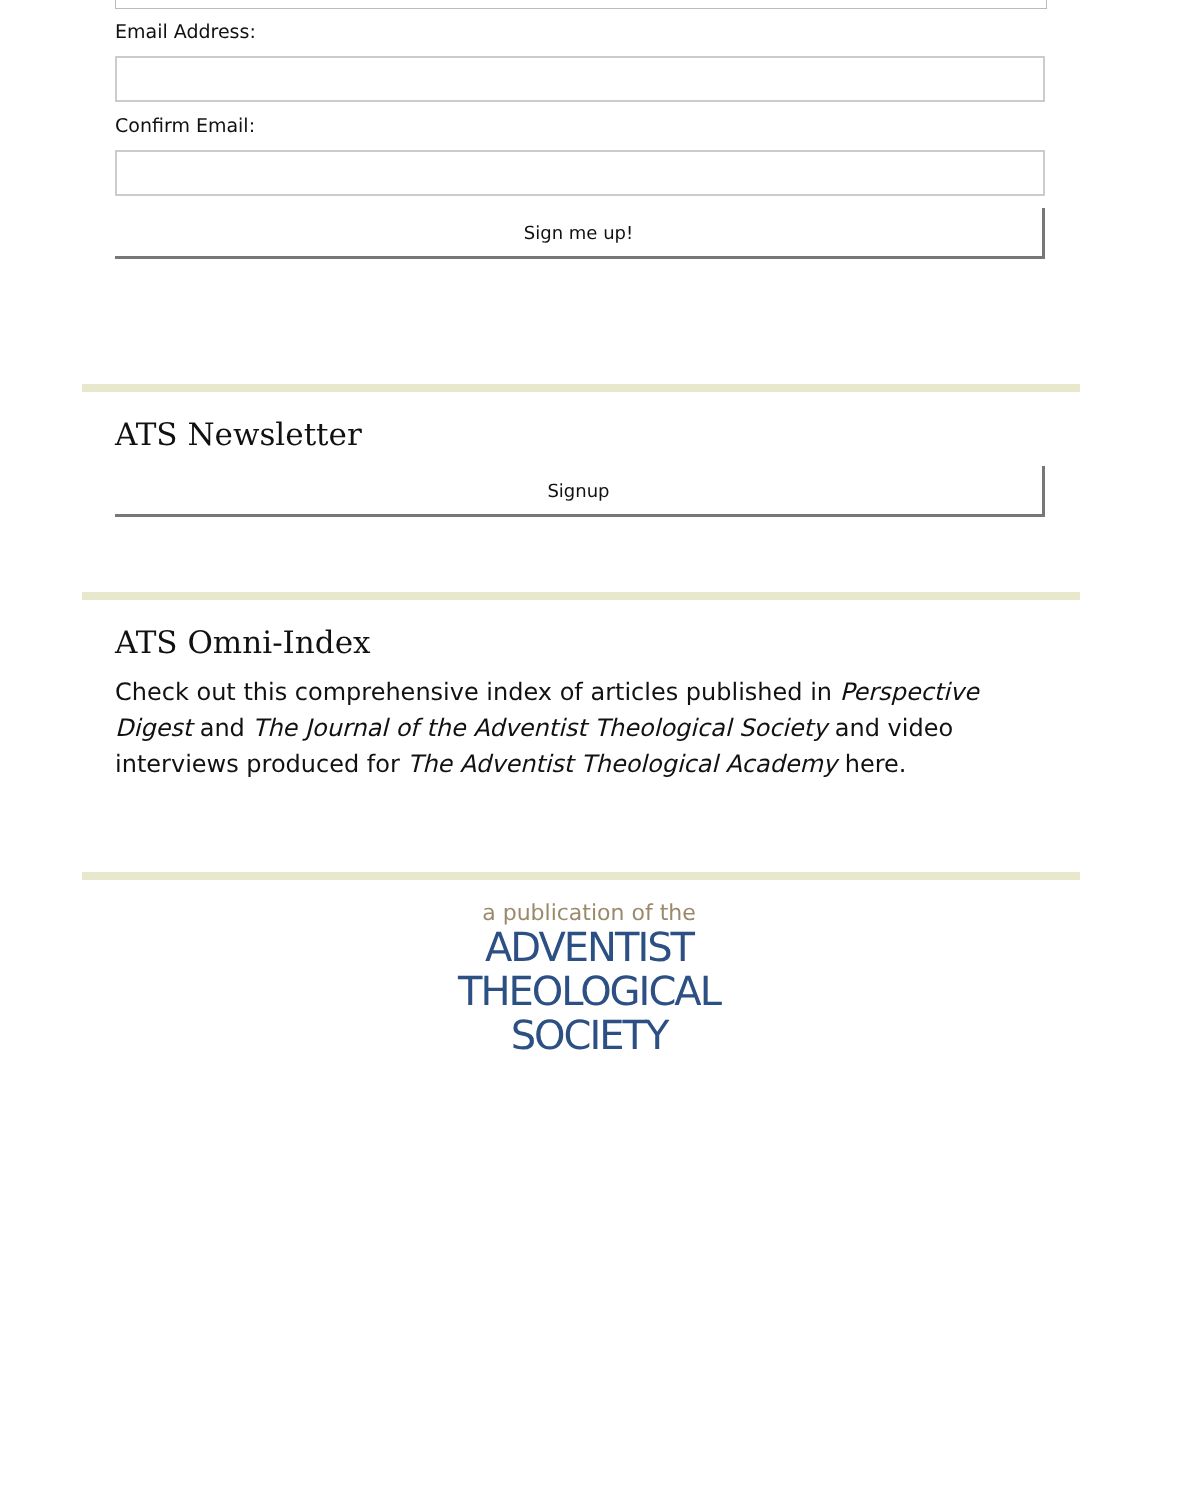Email Address:
Confirm Email:
Sign me up!
ATS Newsletter
Signup
ATS Omni-Index
Check out this comprehensive index of articles published in Perspective Digest and The Journal of the Adventist Theological Society and video interviews produced for The Adventist Theological Academy here.
a publication of the
ADVENTIST
THEOLOGICAL
SOCIETY